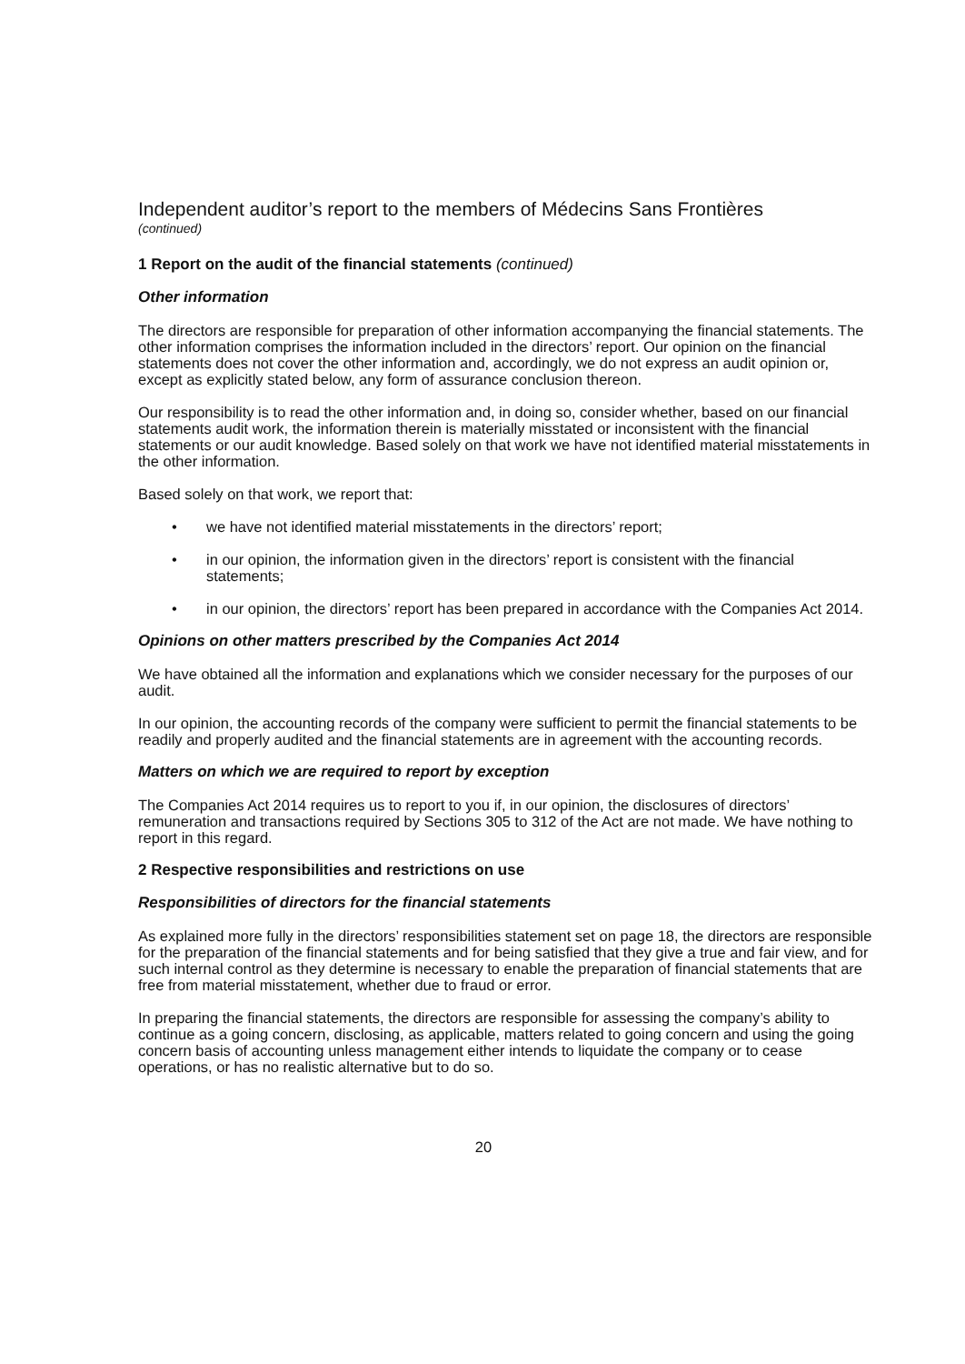Independent auditor’s report to the members of Médecins Sans Frontières
(continued)
1 Report on the audit of the financial statements (continued)
Other information
The directors are responsible for preparation of other information accompanying the financial statements. The other information comprises the information included in the directors’ report. Our opinion on the financial statements does not cover the other information and, accordingly, we do not express an audit opinion or, except as explicitly stated below, any form of assurance conclusion thereon.
Our responsibility is to read the other information and, in doing so, consider whether, based on our financial statements audit work, the information therein is materially misstated or inconsistent with the financial statements or our audit knowledge. Based solely on that work we have not identified material misstatements in the other information.
Based solely on that work, we report that:
• we have not identified material misstatements in the directors’ report;
• in our opinion, the information given in the directors’ report is consistent with the financial statements;
• in our opinion, the directors’ report has been prepared in accordance with the Companies Act 2014.
Opinions on other matters prescribed by the Companies Act 2014
We have obtained all the information and explanations which we consider necessary for the purposes of our audit.
In our opinion, the accounting records of the company were sufficient to permit the financial statements to be readily and properly audited and the financial statements are in agreement with the accounting records.
Matters on which we are required to report by exception
The Companies Act 2014 requires us to report to you if, in our opinion, the disclosures of directors’ remuneration and transactions required by Sections 305 to 312 of the Act are not made. We have nothing to report in this regard.
2 Respective responsibilities and restrictions on use
Responsibilities of directors for the financial statements
As explained more fully in the directors’ responsibilities statement set on page 18, the directors are responsible for the preparation of the financial statements and for being satisfied that they give a true and fair view, and for such internal control as they determine is necessary to enable the preparation of financial statements that are free from material misstatement, whether due to fraud or error.
In preparing the financial statements, the directors are responsible for assessing the company’s ability to continue as a going concern, disclosing, as applicable, matters related to going concern and using the going concern basis of accounting unless management either intends to liquidate the company or to cease operations, or has no realistic alternative but to do so.
20